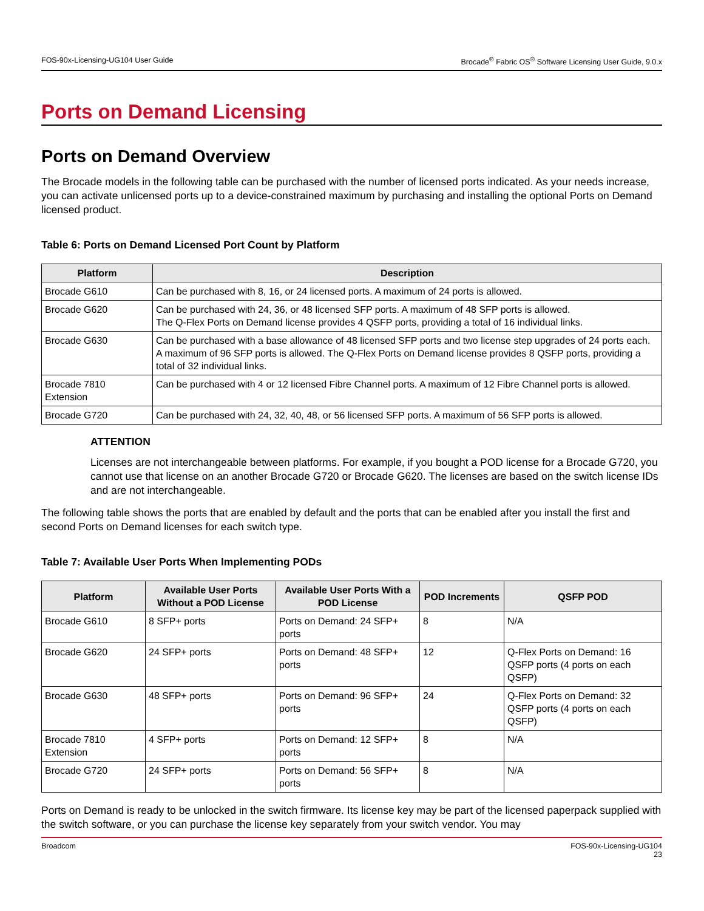FOS-90x-Licensing-UG104 User Guide Brocade<sup>®</sup> Fabric OS<sup>®</sup> Software Licensing User Guide, 9.0.x
Ports on Demand Licensing
Ports on Demand Overview
The Brocade models in the following table can be purchased with the number of licensed ports indicated. As your needs increase, you can activate unlicensed ports up to a device-constrained maximum by purchasing and installing the optional Ports on Demand licensed product.
Table 6: Ports on Demand Licensed Port Count by Platform
| Platform | Description |
| --- | --- |
| Brocade G610 | Can be purchased with 8, 16, or 24 licensed ports. A maximum of 24 ports is allowed. |
| Brocade G620 | Can be purchased with 24, 36, or 48 licensed SFP ports. A maximum of 48 SFP ports is allowed. The Q-Flex Ports on Demand license provides 4 QSFP ports, providing a total of 16 individual links. |
| Brocade G630 | Can be purchased with a base allowance of 48 licensed SFP ports and two license step upgrades of 24 ports each. A maximum of 96 SFP ports is allowed. The Q-Flex Ports on Demand license provides 8 QSFP ports, providing a total of 32 individual links. |
| Brocade 7810 Extension | Can be purchased with 4 or 12 licensed Fibre Channel ports. A maximum of 12 Fibre Channel ports is allowed. |
| Brocade G720 | Can be purchased with 24, 32, 40, 48, or 56 licensed SFP ports. A maximum of 56 SFP ports is allowed. |
ATTENTION
Licenses are not interchangeable between platforms. For example, if you bought a POD license for a Brocade G720, you cannot use that license on an another Brocade G720 or Brocade G620. The licenses are based on the switch license IDs and are not interchangeable.
The following table shows the ports that are enabled by default and the ports that can be enabled after you install the first and second Ports on Demand licenses for each switch type.
Table 7: Available User Ports When Implementing PODs
| Platform | Available User Ports Without a POD License | Available User Ports With a POD License | POD Increments | QSFP POD |
| --- | --- | --- | --- | --- |
| Brocade G610 | 8 SFP+ ports | Ports on Demand: 24 SFP+ ports | 8 | N/A |
| Brocade G620 | 24 SFP+ ports | Ports on Demand: 48 SFP+ ports | 12 | Q-Flex Ports on Demand: 16 QSFP ports (4 ports on each QSFP) |
| Brocade G630 | 48 SFP+ ports | Ports on Demand: 96 SFP+ ports | 24 | Q-Flex Ports on Demand: 32 QSFP ports (4 ports on each QSFP) |
| Brocade 7810 Extension | 4 SFP+ ports | Ports on Demand: 12 SFP+ ports | 8 | N/A |
| Brocade G720 | 24 SFP+ ports | Ports on Demand: 56 SFP+ ports | 8 | N/A |
Ports on Demand is ready to be unlocked in the switch firmware. Its license key may be part of the licensed paperpack supplied with the switch software, or you can purchase the license key separately from your switch vendor. You may
Broadcom FOS-90x-Licensing-UG104
23